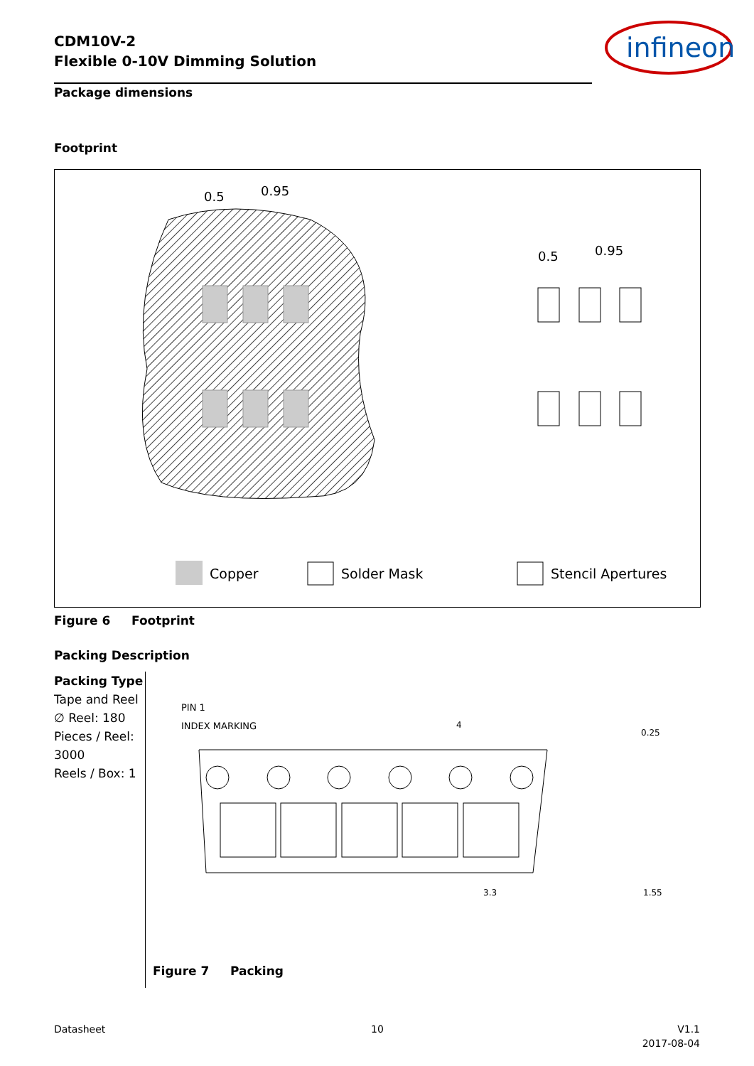CDM10V-2
Flexible 0-10V Dimming Solution
infineon
Package dimensions
Footprint
0.5
0.95
0.5
0.95
Copper
Solder Mask
Stencil Apertures
Figure 6 Footprint
Packing Description
Packing Type
Tape and Reel
∅ Reel: 180
Pieces / Reel: 3000
Reels / Box: 1
PIN 1
INDEX MARKING
4
0.25
3.3
1.55
Figure 7 Packing
Datasheet 10
V1.1
2017-08-04